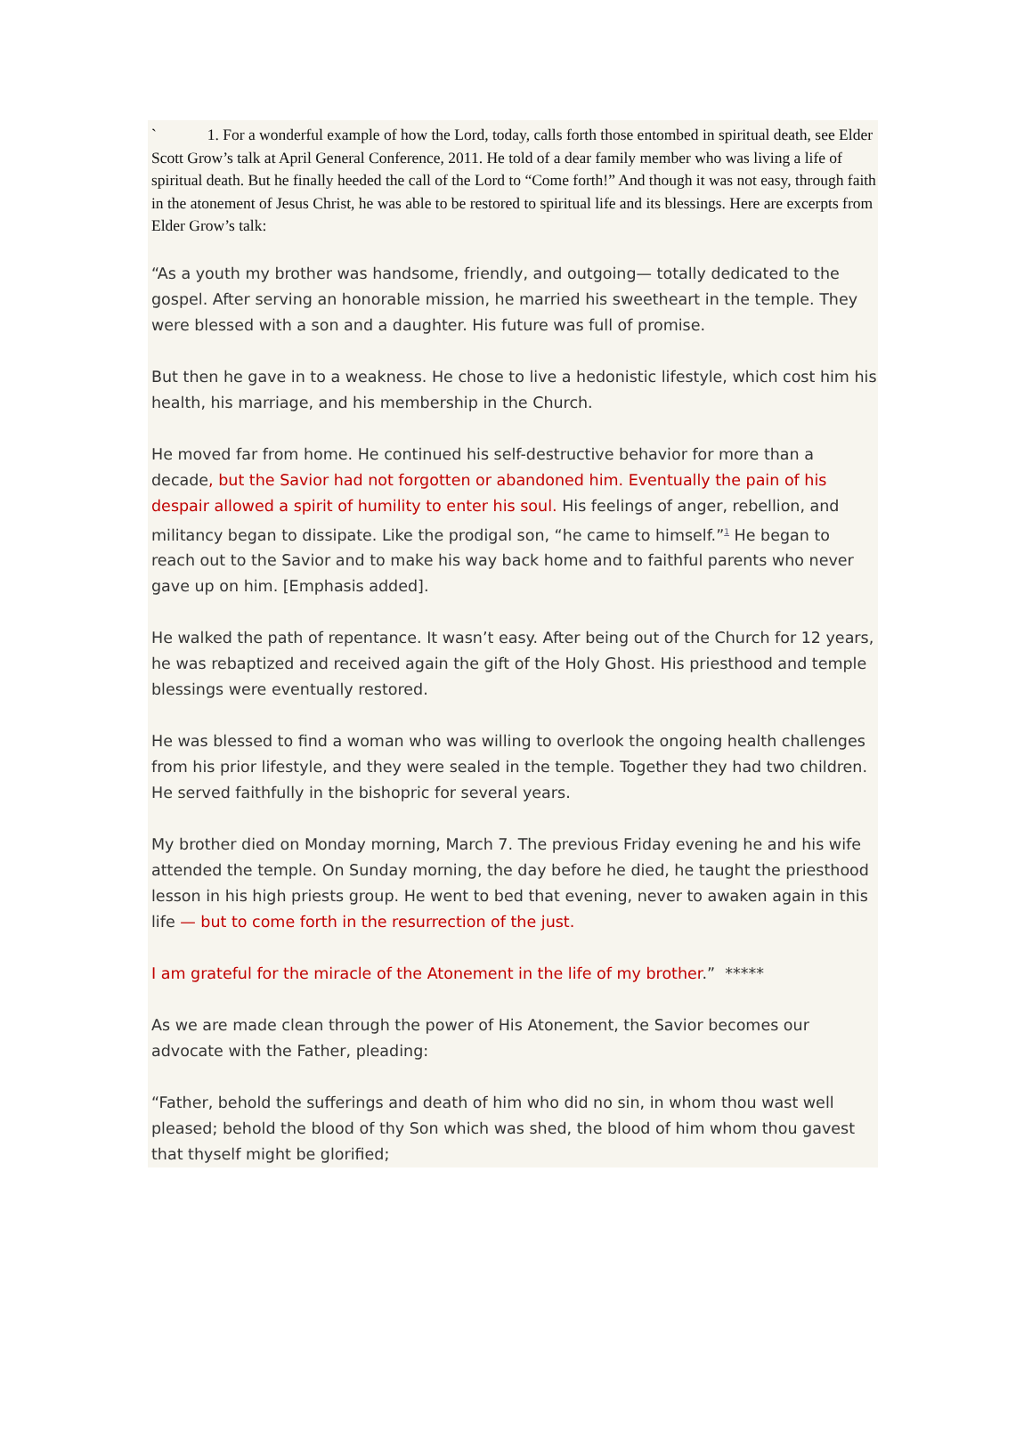` 1. For a wonderful example of how the Lord, today, calls forth those entombed in spiritual death, see Elder Scott Grow’s talk at April General Conference, 2011. He told of a dear family member who was living a life of spiritual death. But he finally heeded the call of the Lord to “Come forth!” And though it was not easy, through faith in the atonement of Jesus Christ, he was able to be restored to spiritual life and its blessings. Here are excerpts from Elder Grow’s talk:
“As a youth my brother was handsome, friendly, and outgoing— totally dedicated to the gospel. After serving an honorable mission, he married his sweetheart in the temple. They were blessed with a son and a daughter. His future was full of promise.
But then he gave in to a weakness. He chose to live a hedonistic lifestyle, which cost him his health, his marriage, and his membership in the Church.
He moved far from home. He continued his self-destructive behavior for more than a decade, but the Savior had not forgotten or abandoned him. Eventually the pain of his despair allowed a spirit of humility to enter his soul. His feelings of anger, rebellion, and militancy began to dissipate. Like the prodigal son, “he came to himself.”<sup>1</sup> He began to reach out to the Savior and to make his way back home and to faithful parents who never gave up on him. [Emphasis added].
He walked the path of repentance. It wasn’t easy. After being out of the Church for 12 years, he was rebaptized and received again the gift of the Holy Ghost. His priesthood and temple blessings were eventually restored.
He was blessed to find a woman who was willing to overlook the ongoing health challenges from his prior lifestyle, and they were sealed in the temple. Together they had two children. He served faithfully in the bishopric for several years.
My brother died on Monday morning, March 7. The previous Friday evening he and his wife attended the temple. On Sunday morning, the day before he died, he taught the priesthood lesson in his high priests group. He went to bed that evening, never to awaken again in this life — but to come forth in the resurrection of the just.
I am grateful for the miracle of the Atonement in the life of my brother.” *****
As we are made clean through the power of His Atonement, the Savior becomes our advocate with the Father, pleading:
“Father, behold the sufferings and death of him who did no sin, in whom thou wast well pleased; behold the blood of thy Son which was shed, the blood of him whom thou gavest that thyself might be glorified;